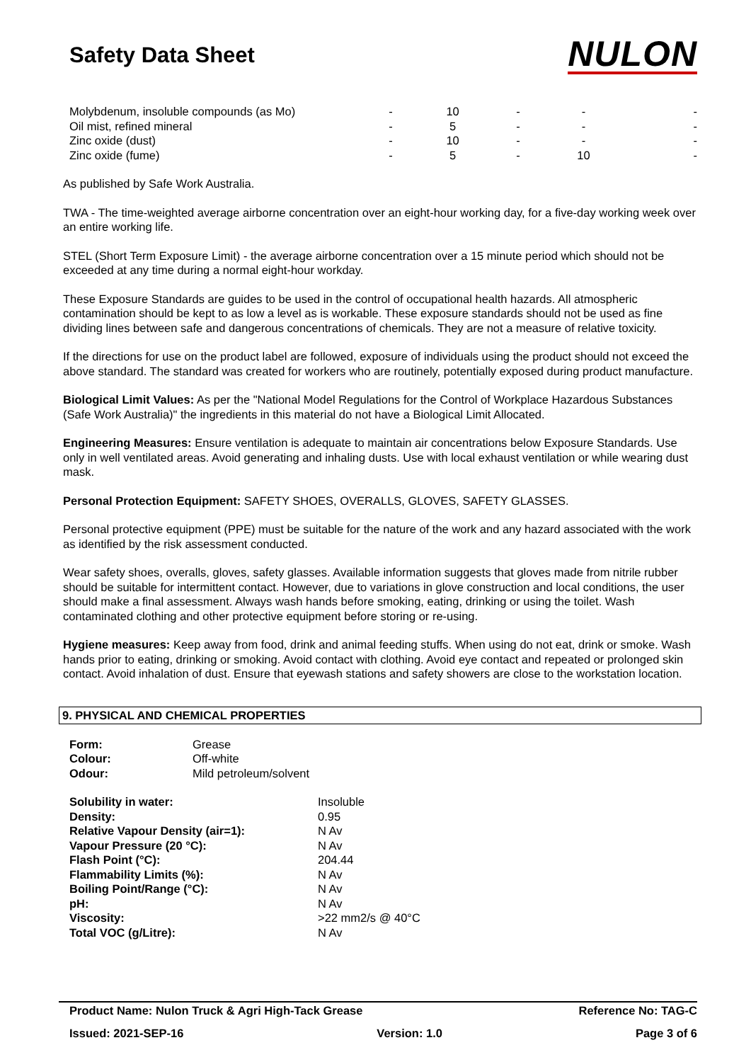Safety Data Sheet
NULON
| Molybdenum, insoluble compounds (as Mo) | - | 10 | - | - | - |
| Oil mist, refined mineral | - | 5 | - | - | - |
| Zinc oxide (dust) | - | 10 | - | - | - |
| Zinc oxide (fume) | - | 5 | - | 10 | - |
As published by Safe Work Australia.
TWA - The time-weighted average airborne concentration over an eight-hour working day, for a five-day working week over an entire working life.
STEL (Short Term Exposure Limit) - the average airborne concentration over a 15 minute period which should not be exceeded at any time during a normal eight-hour workday.
These Exposure Standards are guides to be used in the control of occupational health hazards. All atmospheric contamination should be kept to as low a level as is workable. These exposure standards should not be used as fine dividing lines between safe and dangerous concentrations of chemicals. They are not a measure of relative toxicity.
If the directions for use on the product label are followed, exposure of individuals using the product should not exceed the above standard. The standard was created for workers who are routinely, potentially exposed during product manufacture.
Biological Limit Values: As per the "National Model Regulations for the Control of Workplace Hazardous Substances (Safe Work Australia)" the ingredients in this material do not have a Biological Limit Allocated.
Engineering Measures: Ensure ventilation is adequate to maintain air concentrations below Exposure Standards. Use only in well ventilated areas. Avoid generating and inhaling dusts. Use with local exhaust ventilation or while wearing dust mask.
Personal Protection Equipment: SAFETY SHOES, OVERALLS, GLOVES, SAFETY GLASSES.
Personal protective equipment (PPE) must be suitable for the nature of the work and any hazard associated with the work as identified by the risk assessment conducted.
Wear safety shoes, overalls, gloves, safety glasses. Available information suggests that gloves made from nitrile rubber should be suitable for intermittent contact. However, due to variations in glove construction and local conditions, the user should make a final assessment. Always wash hands before smoking, eating, drinking or using the toilet. Wash contaminated clothing and other protective equipment before storing or re-using.
Hygiene measures: Keep away from food, drink and animal feeding stuffs. When using do not eat, drink or smoke. Wash hands prior to eating, drinking or smoking. Avoid contact with clothing. Avoid eye contact and repeated or prolonged skin contact. Avoid inhalation of dust. Ensure that eyewash stations and safety showers are close to the workstation location.
9. PHYSICAL AND CHEMICAL PROPERTIES
| Form: | Grease |
| Colour: | Off-white |
| Odour: | Mild petroleum/solvent |
| Solubility in water: | Insoluble |
| Density: | 0.95 |
| Relative Vapour Density (air=1): | N Av |
| Vapour Pressure (20 °C): | N Av |
| Flash Point (°C): | 204.44 |
| Flammability Limits (%): | N Av |
| Boiling Point/Range (°C): | N Av |
| pH: | N Av |
| Viscosity: | >22 mm2/s @ 40°C |
| Total VOC (g/Litre): | N Av |
Product Name: Nulon Truck & Agri High-Tack Grease Reference No: TAG-C
Issued: 2021-SEP-16 Version: 1.0 Page 3 of 6